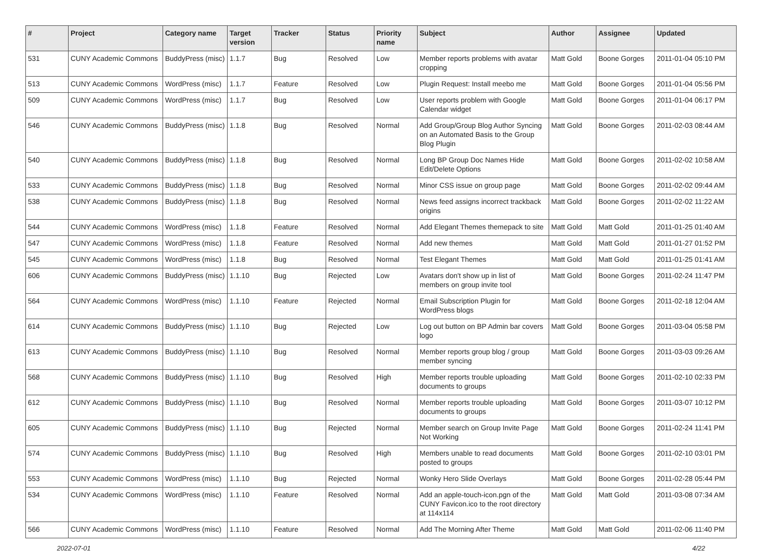| # | Project | Category name | Target version | Tracker | Status | Priority name | Subject | Author | Assignee | Updated |
| --- | --- | --- | --- | --- | --- | --- | --- | --- | --- | --- |
| 531 | CUNY Academic Commons | BuddyPress (misc) | 1.1.7 | Bug | Resolved | Low | Member reports problems with avatar cropping | Matt Gold | Boone Gorges | 2011-01-04 05:10 PM |
| 513 | CUNY Academic Commons | WordPress (misc) | 1.1.7 | Feature | Resolved | Low | Plugin Request: Install meebo me | Matt Gold | Boone Gorges | 2011-01-04 05:56 PM |
| 509 | CUNY Academic Commons | WordPress (misc) | 1.1.7 | Bug | Resolved | Low | User reports problem with Google Calendar widget | Matt Gold | Boone Gorges | 2011-01-04 06:17 PM |
| 546 | CUNY Academic Commons | BuddyPress (misc) | 1.1.8 | Bug | Resolved | Normal | Add Group/Group Blog Author Syncing on an Automated Basis to the Group Blog Plugin | Matt Gold | Boone Gorges | 2011-02-03 08:44 AM |
| 540 | CUNY Academic Commons | BuddyPress (misc) | 1.1.8 | Bug | Resolved | Normal | Long BP Group Doc Names Hide Edit/Delete Options | Matt Gold | Boone Gorges | 2011-02-02 10:58 AM |
| 533 | CUNY Academic Commons | BuddyPress (misc) | 1.1.8 | Bug | Resolved | Normal | Minor CSS issue on group page | Matt Gold | Boone Gorges | 2011-02-02 09:44 AM |
| 538 | CUNY Academic Commons | BuddyPress (misc) | 1.1.8 | Bug | Resolved | Normal | News feed assigns incorrect trackback origins | Matt Gold | Boone Gorges | 2011-02-02 11:22 AM |
| 544 | CUNY Academic Commons | WordPress (misc) | 1.1.8 | Feature | Resolved | Normal | Add Elegant Themes themepack to site | Matt Gold | Matt Gold | 2011-01-25 01:40 AM |
| 547 | CUNY Academic Commons | WordPress (misc) | 1.1.8 | Feature | Resolved | Normal | Add new themes | Matt Gold | Matt Gold | 2011-01-27 01:52 PM |
| 545 | CUNY Academic Commons | WordPress (misc) | 1.1.8 | Bug | Resolved | Normal | Test Elegant Themes | Matt Gold | Matt Gold | 2011-01-25 01:41 AM |
| 606 | CUNY Academic Commons | BuddyPress (misc) | 1.1.10 | Bug | Rejected | Low | Avatars don't show up in list of members on group invite tool | Matt Gold | Boone Gorges | 2011-02-24 11:47 PM |
| 564 | CUNY Academic Commons | WordPress (misc) | 1.1.10 | Feature | Rejected | Normal | Email Subscription Plugin for WordPress blogs | Matt Gold | Boone Gorges | 2011-02-18 12:04 AM |
| 614 | CUNY Academic Commons | BuddyPress (misc) | 1.1.10 | Bug | Rejected | Low | Log out button on BP Admin bar covers logo | Matt Gold | Boone Gorges | 2011-03-04 05:58 PM |
| 613 | CUNY Academic Commons | BuddyPress (misc) | 1.1.10 | Bug | Resolved | Normal | Member reports group blog / group member syncing | Matt Gold | Boone Gorges | 2011-03-03 09:26 AM |
| 568 | CUNY Academic Commons | BuddyPress (misc) | 1.1.10 | Bug | Resolved | High | Member reports trouble uploading documents to groups | Matt Gold | Boone Gorges | 2011-02-10 02:33 PM |
| 612 | CUNY Academic Commons | BuddyPress (misc) | 1.1.10 | Bug | Resolved | Normal | Member reports trouble uploading documents to groups | Matt Gold | Boone Gorges | 2011-03-07 10:12 PM |
| 605 | CUNY Academic Commons | BuddyPress (misc) | 1.1.10 | Bug | Rejected | Normal | Member search on Group Invite Page Not Working | Matt Gold | Boone Gorges | 2011-02-24 11:41 PM |
| 574 | CUNY Academic Commons | BuddyPress (misc) | 1.1.10 | Bug | Resolved | High | Members unable to read documents posted to groups | Matt Gold | Boone Gorges | 2011-02-10 03:01 PM |
| 553 | CUNY Academic Commons | WordPress (misc) | 1.1.10 | Bug | Rejected | Normal | Wonky Hero Slide Overlays | Matt Gold | Boone Gorges | 2011-02-28 05:44 PM |
| 534 | CUNY Academic Commons | WordPress (misc) | 1.1.10 | Feature | Resolved | Normal | Add an apple-touch-icon.pgn of the CUNY Favicon.ico to the root directory at 114x114 | Matt Gold | Matt Gold | 2011-03-08 07:34 AM |
| 566 | CUNY Academic Commons | WordPress (misc) | 1.1.10 | Feature | Resolved | Normal | Add The Morning After Theme | Matt Gold | Matt Gold | 2011-02-06 11:40 PM |
2022-07-01 4/22